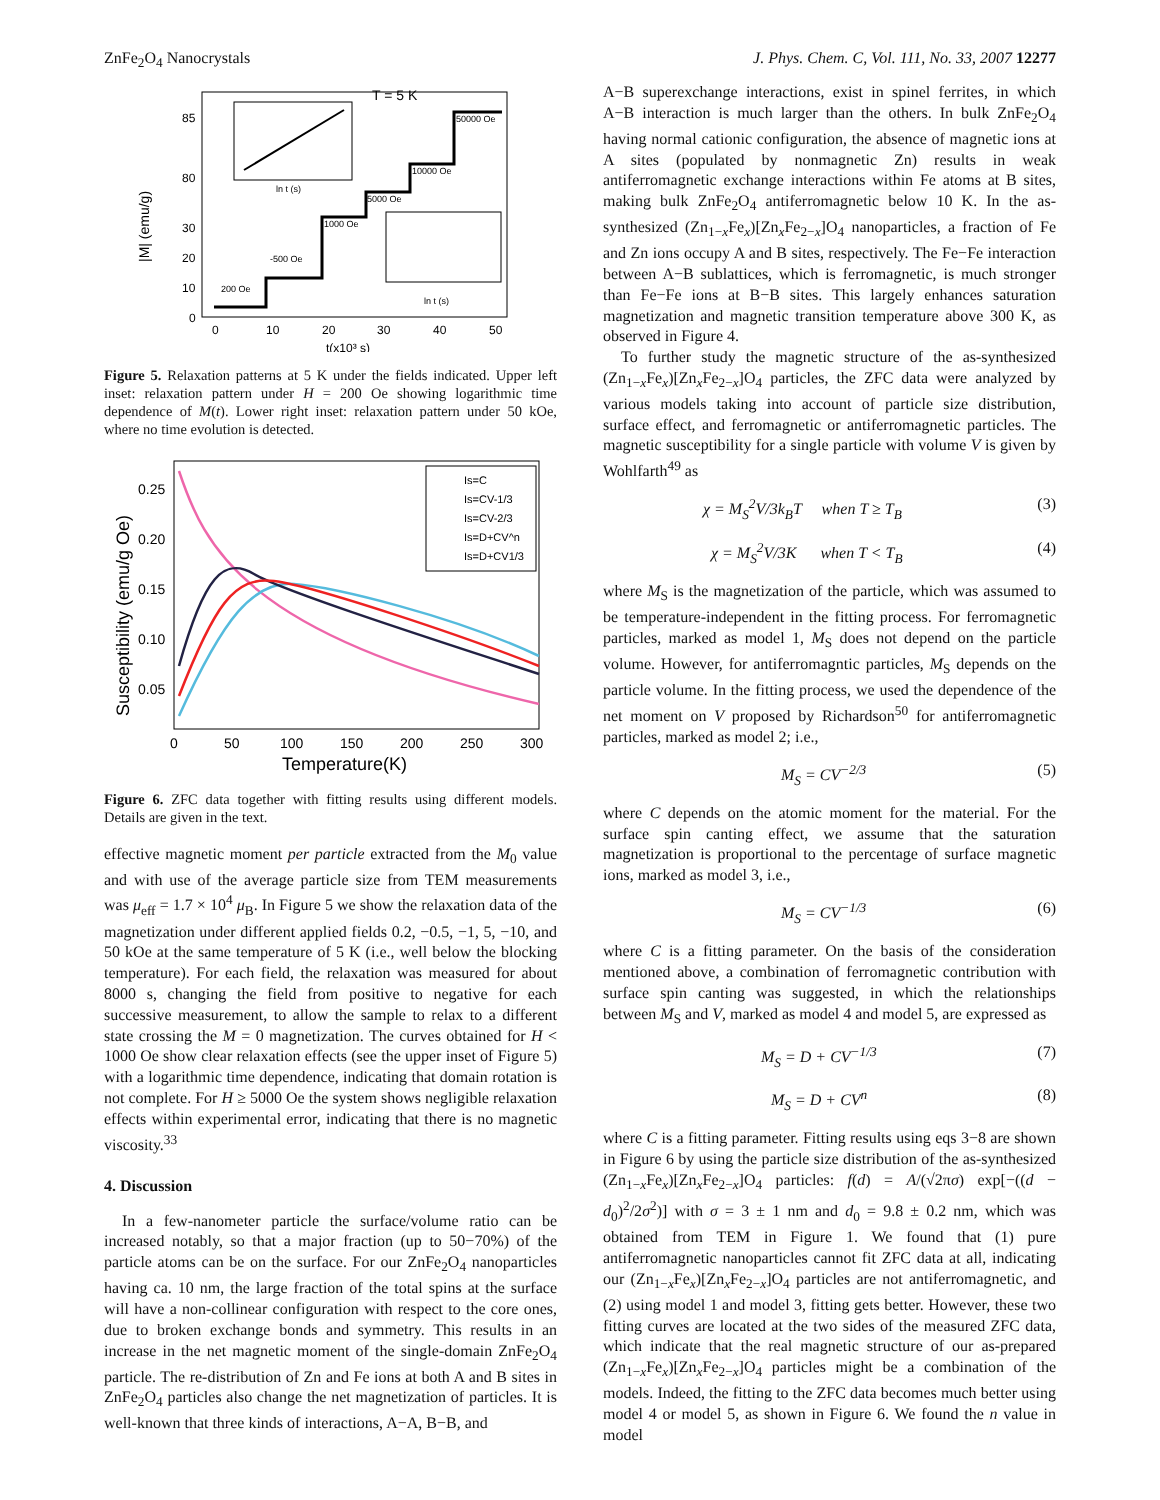ZnFe<sub>2</sub>O<sub>4</sub> Nanocrystals J. Phys. Chem. C, Vol. 111, No. 33, 2007 12277
T = 5 K
|M| (emu/g)
85
80
30
20
10
0
0
10
20
30
40
50
t(x10³ s)
200 Oe
-500 Oe
1000 Oe
5000 Oe
10000 Oe
50000 Oe
ln t (s)
ln t (s)
Figure 5. Relaxation patterns at 5 K under the fields indicated. Upper left inset: relaxation pattern under H = 200 Oe showing logarithmic time dependence of M(t). Lower right inset: relaxation pattern under 50 kOe, where no time evolution is detected.
Susceptibility (emu/g Oe)
0.25
0.20
0.15
0.10
0.05
0
50
100
150
200
250
300
Temperature(K)
Is=C
Is=CV-1/3
Is=CV-2/3
Is=D+CV^n
Is=D+CV1/3
Figure 6. ZFC data together with fitting results using different models. Details are given in the text.
effective magnetic moment per particle extracted from the M<sub>0</sub> value and with use of the average particle size from TEM measurements was μ<sub>eff</sub> = 1.7 × 10<sup>4</sup> μ<sub>B</sub>. In Figure 5 we show the relaxation data of the magnetization under different applied fields 0.2, −0.5, −1, 5, −10, and 50 kOe at the same temperature of 5 K (i.e., well below the blocking temperature). For each field, the relaxation was measured for about 8000 s, changing the field from positive to negative for each successive measurement, to allow the sample to relax to a different state crossing the M = 0 magnetization. The curves obtained for H < 1000 Oe show clear relaxation effects (see the upper inset of Figure 5) with a logarithmic time dependence, indicating that domain rotation is not complete. For H ≥ 5000 Oe the system shows negligible relaxation effects within experimental error, indicating that there is no magnetic viscosity.<sup>33</sup>
4. Discussion
In a few-nanometer particle the surface/volume ratio can be increased notably, so that a major fraction (up to 50−70%) of the particle atoms can be on the surface. For our ZnFe<sub>2</sub>O<sub>4</sub> nanoparticles having ca. 10 nm, the large fraction of the total spins at the surface will have a non-collinear configuration with respect to the core ones, due to broken exchange bonds and symmetry. This results in an increase in the net magnetic moment of the single-domain ZnFe<sub>2</sub>O<sub>4</sub> particle. The re-distribution of Zn and Fe ions at both A and B sites in ZnFe<sub>2</sub>O<sub>4</sub> particles also change the net magnetization of particles. It is well-known that three kinds of interactions, A−A, B−B, and
A−B superexchange interactions, exist in spinel ferrites, in which A−B interaction is much larger than the others. In bulk ZnFe<sub>2</sub>O<sub>4</sub> having normal cationic configuration, the absence of magnetic ions at A sites (populated by nonmagnetic Zn) results in weak antiferromagnetic exchange interactions within Fe atoms at B sites, making bulk ZnFe<sub>2</sub>O<sub>4</sub> antiferromagnetic below 10 K. In the as-synthesized (Zn<sub>1−x</sub>Fe<sub>x</sub>)[Zn<sub>x</sub>Fe<sub>2−x</sub>]O<sub>4</sub> nanoparticles, a fraction of Fe and Zn ions occupy A and B sites, respectively. The Fe−Fe interaction between A−B sublattices, which is ferromagnetic, is much stronger than Fe−Fe ions at B−B sites. This largely enhances saturation magnetization and magnetic transition temperature above 300 K, as observed in Figure 4.
To further study the magnetic structure of the as-synthesized (Zn<sub>1−x</sub>Fe<sub>x</sub>)[Zn<sub>x</sub>Fe<sub>2−x</sub>]O<sub>4</sub> particles, the ZFC data were analyzed by various models taking into account of particle size distribution, surface effect, and ferromagnetic or antiferromagnetic particles. The magnetic susceptibility for a single particle with volume V is given by Wohlfarth<sup>49</sup> as
χ = M<sub>S</sub><sup>2</sup>V/3k<sub>B</sub>T when T ≥ T<sub>B</sub> (3)
χ = M<sub>S</sub><sup>2</sup>V/3K when T < T<sub>B</sub> (4)
where M<sub>S</sub> is the magnetization of the particle, which was assumed to be temperature-independent in the fitting process. For ferromagnetic particles, marked as model 1, M<sub>S</sub> does not depend on the particle volume. However, for antiferromagntic particles, M<sub>S</sub> depends on the particle volume. In the fitting process, we used the dependence of the net moment on V proposed by Richardson<sup>50</sup> for antiferromagnetic particles, marked as model 2; i.e.,
M<sub>S</sub> = CV<sup>−2/3</sup> (5)
where C depends on the atomic moment for the material. For the surface spin canting effect, we assume that the saturation magnetization is proportional to the percentage of surface magnetic ions, marked as model 3, i.e.,
M<sub>S</sub> = CV<sup>−1/3</sup> (6)
where C is a fitting parameter. On the basis of the consideration mentioned above, a combination of ferromagnetic contribution with surface spin canting was suggested, in which the relationships between M<sub>S</sub> and V, marked as model 4 and model 5, are expressed as
M<sub>S</sub> = D + CV<sup>−1/3</sup> (7)
M<sub>S</sub> = D + CV<sup>n</sup> (8)
where C is a fitting parameter. Fitting results using eqs 3−8 are shown in Figure 6 by using the particle size distribution of the as-synthesized (Zn<sub>1−x</sub>Fe<sub>x</sub>)[Zn<sub>x</sub>Fe<sub>2−x</sub>]O<sub>4</sub> particles: f(d) = A/(√2πσ) exp[−((d − d<sub>0</sub>)<sup>2</sup>/2σ<sup>2</sup>)] with σ = 3 ± 1 nm and d<sub>0</sub> = 9.8 ± 0.2 nm, which was obtained from TEM in Figure 1. We found that (1) pure antiferromagnetic nanoparticles cannot fit ZFC data at all, indicating our (Zn<sub>1−x</sub>Fe<sub>x</sub>)[Zn<sub>x</sub>Fe<sub>2−x</sub>]O<sub>4</sub> particles are not antiferromagnetic, and (2) using model 1 and model 3, fitting gets better. However, these two fitting curves are located at the two sides of the measured ZFC data, which indicate that the real magnetic structure of our as-prepared (Zn<sub>1−x</sub>Fe<sub>x</sub>)[Zn<sub>x</sub>Fe<sub>2−x</sub>]O<sub>4</sub> particles might be a combination of the models. Indeed, the fitting to the ZFC data becomes much better using model 4 or model 5, as shown in Figure 6. We found the n value in model